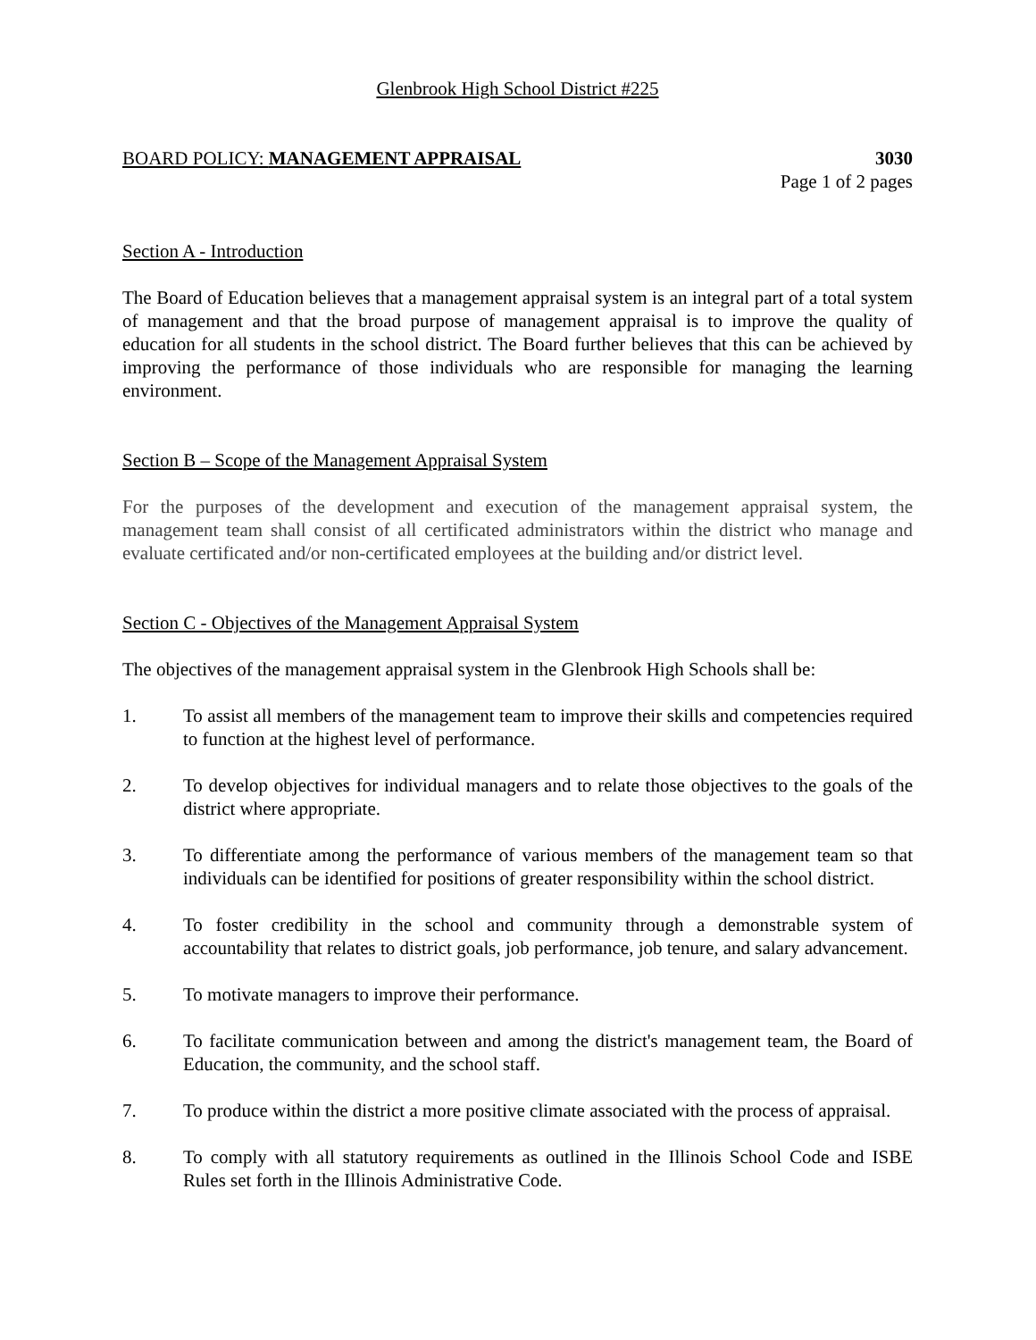Glenbrook High School District #225
BOARD POLICY: MANAGEMENT APPRAISAL 3030
Page 1 of 2 pages
Section A - Introduction
The Board of Education believes that a management appraisal system is an integral part of a total system of management and that the broad purpose of management appraisal is to improve the quality of education for all students in the school district. The Board further believes that this can be achieved by improving the performance of those individuals who are responsible for managing the learning environment.
Section B – Scope of the Management Appraisal System
For the purposes of the development and execution of the management appraisal system, the management team shall consist of all certificated administrators within the district who manage and evaluate certificated and/or non-certificated employees at the building and/or district level.
Section C - Objectives of the Management Appraisal System
The objectives of the management appraisal system in the Glenbrook High Schools shall be:
1. To assist all members of the management team to improve their skills and competencies required to function at the highest level of performance.
2. To develop objectives for individual managers and to relate those objectives to the goals of the district where appropriate.
3. To differentiate among the performance of various members of the management team so that individuals can be identified for positions of greater responsibility within the school district.
4. To foster credibility in the school and community through a demonstrable system of accountability that relates to district goals, job performance, job tenure, and salary advancement.
5. To motivate managers to improve their performance.
6. To facilitate communication between and among the district's management team, the Board of Education, the community, and the school staff.
7. To produce within the district a more positive climate associated with the process of appraisal.
8. To comply with all statutory requirements as outlined in the Illinois School Code and ISBE Rules set forth in the Illinois Administrative Code.